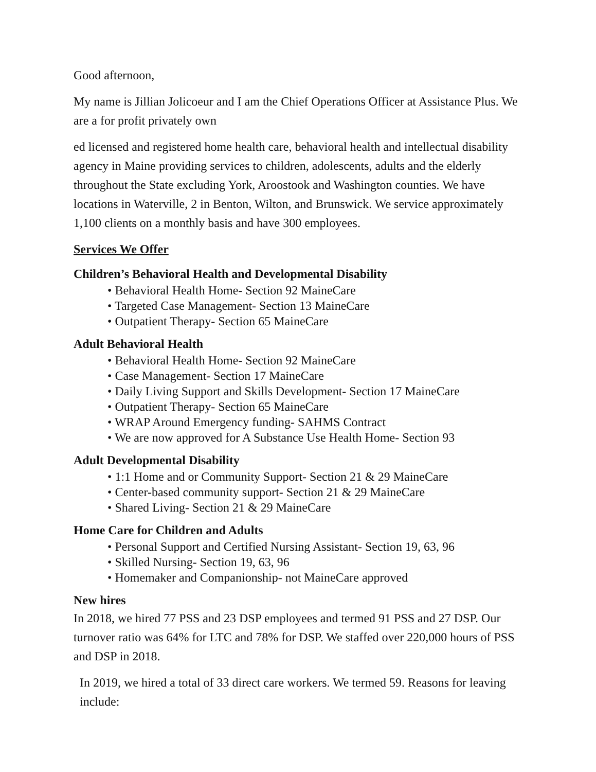Good afternoon,
My name is Jillian Jolicoeur and I am the Chief Operations Officer at Assistance Plus. We are a for profit privately own
ed licensed and registered home health care, behavioral health and intellectual disability agency in Maine providing services to children, adolescents, adults and the elderly throughout the State excluding York, Aroostook and Washington counties. We have locations in Waterville, 2 in Benton, Wilton, and Brunswick. We service approximately 1,100 clients on a monthly basis and have 300 employees.
Services We Offer
Children’s Behavioral Health and Developmental Disability
• Behavioral Health Home- Section 92 MaineCare
• Targeted Case Management- Section 13 MaineCare
• Outpatient Therapy- Section 65 MaineCare
Adult Behavioral Health
• Behavioral Health Home- Section 92 MaineCare
• Case Management- Section 17 MaineCare
• Daily Living Support and Skills Development- Section 17 MaineCare
• Outpatient Therapy- Section 65 MaineCare
• WRAP Around Emergency funding- SAHMS Contract
• We are now approved for A Substance Use Health Home- Section 93
Adult Developmental Disability
• 1:1 Home and or Community Support- Section 21 & 29 MaineCare
• Center-based community support- Section 21 & 29 MaineCare
• Shared Living- Section 21 & 29 MaineCare
Home Care for Children and Adults
• Personal Support and Certified Nursing Assistant- Section 19, 63, 96
• Skilled Nursing- Section 19, 63, 96
• Homemaker and Companionship- not MaineCare approved
New hires
In 2018, we hired 77 PSS and 23 DSP employees and termed 91 PSS and 27 DSP. Our turnover ratio was 64% for LTC and 78% for DSP. We staffed over 220,000 hours of PSS and DSP in 2018.
In 2019, we hired a total of 33 direct care workers. We termed 59. Reasons for leaving include: